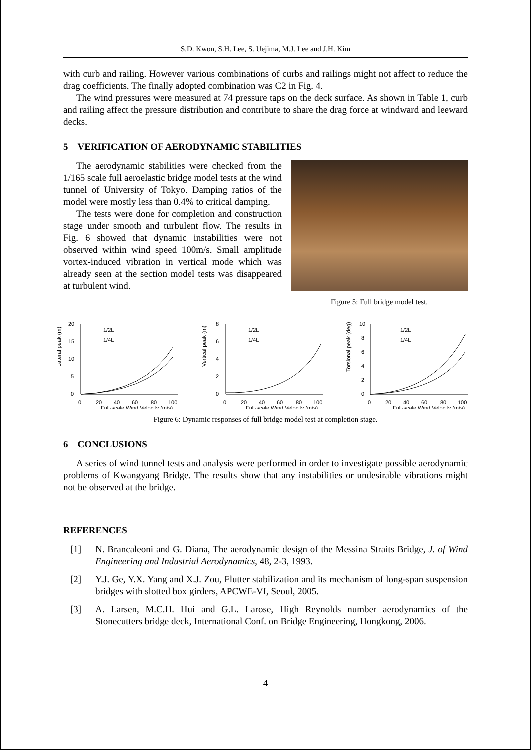S.D. Kwon, S.H. Lee, S. Uejima, M.J. Lee and J.H. Kim
with curb and railing. However various combinations of curbs and railings might not affect to reduce the drag coefficients. The finally adopted combination was C2 in Fig. 4.
The wind pressures were measured at 74 pressure taps on the deck surface. As shown in Table 1, curb and railing affect the pressure distribution and contribute to share the drag force at windward and leeward decks.
5 VERIFICATION OF AERODYNAMIC STABILITIES
The aerodynamic stabilities were checked from the 1/165 scale full aeroelastic bridge model tests at the wind tunnel of University of Tokyo. Damping ratios of the model were mostly less than 0.4% to critical damping.
The tests were done for completion and construction stage under smooth and turbulent flow. The results in Fig. 6 showed that dynamic instabilities were not observed within wind speed 100m/s. Small amplitude vortex-induced vibration in vertical mode which was already seen at the section model tests was disappeared at turbulent wind.
Figure 5: Full bridge model test.
Lateral peak (m)
20
15
10
5
0
0
20
40
60
80
100
Full-scale Wind Velocity (m/s)
1/2L
1/4L
Vertical peak (m)
8
6
4
2
0
0
20
40
60
80
100
Full-scale Wind Velocity (m/s)
1/2L
1/4L
Torsional peak (deg)
10
8
6
4
2
0
0
20
40
60
80
100
Full-scale Wind Velocity (m/s)
1/2L
1/4L
Figure 6: Dynamic responses of full bridge model test at completion stage.
6 CONCLUSIONS
A series of wind tunnel tests and analysis were performed in order to investigate possible aerodynamic problems of Kwangyang Bridge. The results show that any instabilities or undesirable vibrations might not be observed at the bridge.
REFERENCES
[1] N. Brancaleoni and G. Diana, The aerodynamic design of the Messina Straits Bridge, J. of Wind Engineering and Industrial Aerodynamics, 48, 2-3, 1993.
[2] Y.J. Ge, Y.X. Yang and X.J. Zou, Flutter stabilization and its mechanism of long-span suspension bridges with slotted box girders, APCWE-VI, Seoul, 2005.
[3] A. Larsen, M.C.H. Hui and G.L. Larose, High Reynolds number aerodynamics of the Stonecutters bridge deck, International Conf. on Bridge Engineering, Hongkong, 2006.
4